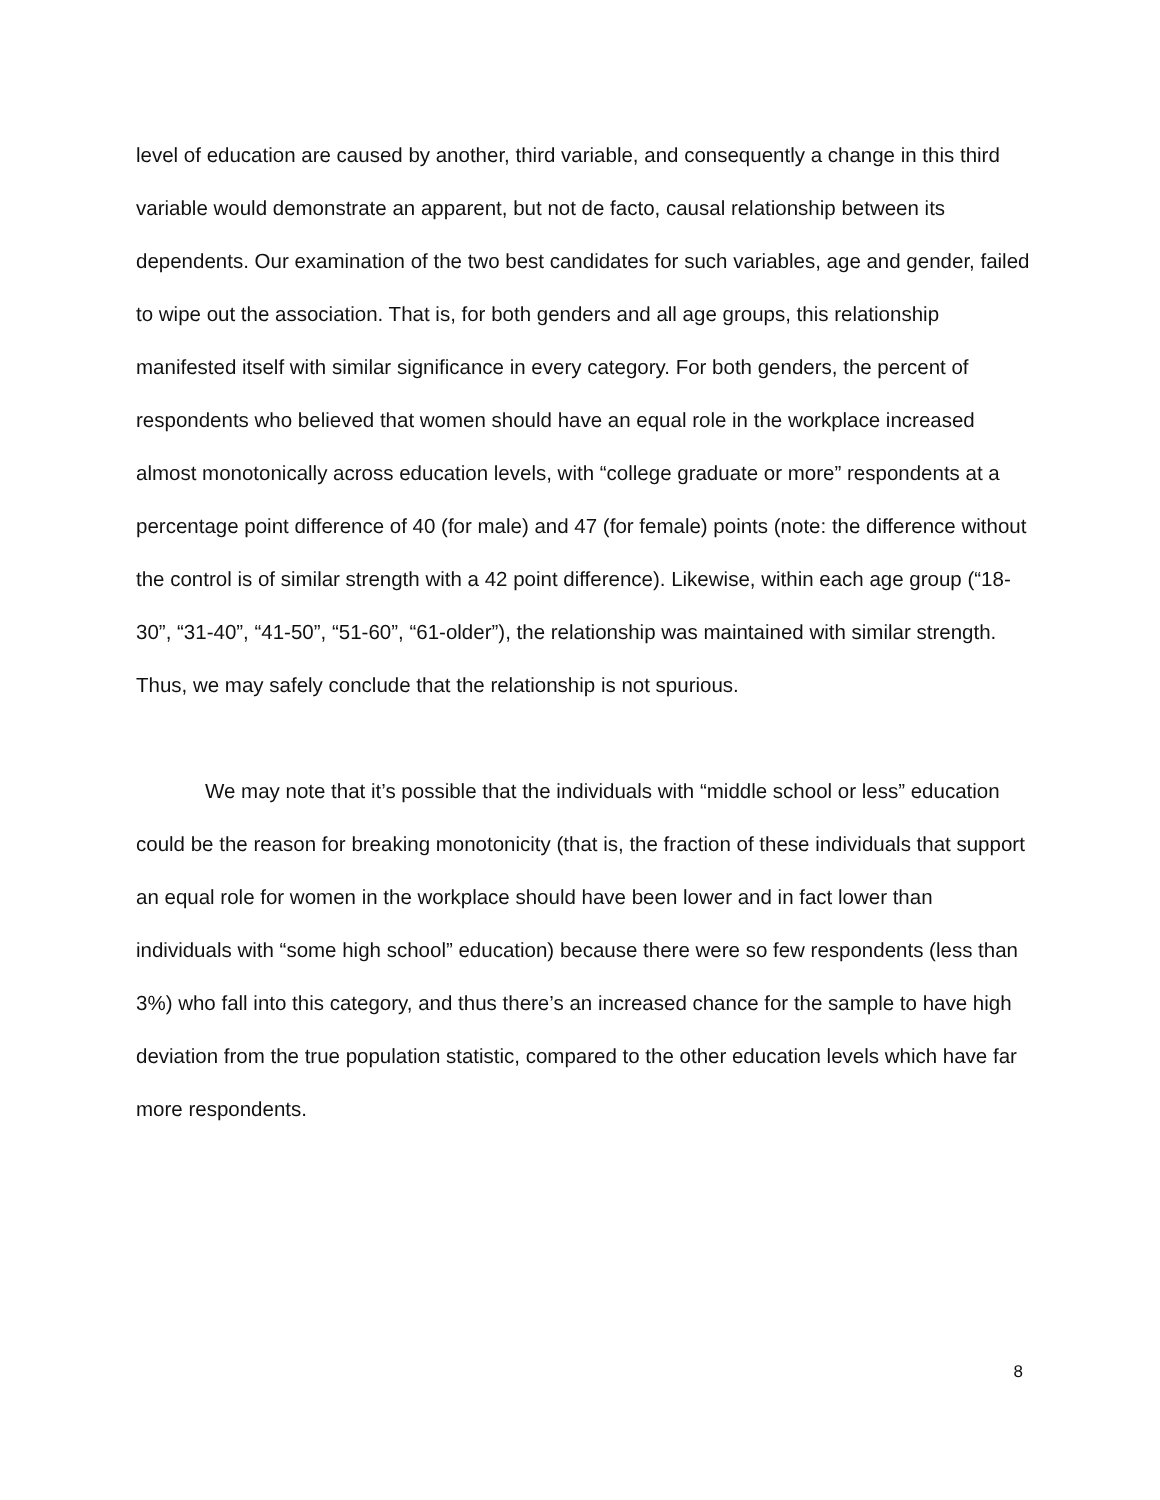level of education are caused by another, third variable, and consequently a change in this third variable would demonstrate an apparent, but not de facto, causal relationship between its dependents. Our examination of the two best candidates for such variables, age and gender, failed to wipe out the association. That is, for both genders and all age groups, this relationship manifested itself with similar significance in every category. For both genders, the percent of respondents who believed that women should have an equal role in the workplace increased almost monotonically across education levels, with “college graduate or more” respondents at a percentage point difference of 40 (for male) and 47 (for female) points (note: the difference without the control is of similar strength with a 42 point difference). Likewise, within each age group (“18-30”, “31-40”, “41-50”, “51-60”, “61-older”), the relationship was maintained with similar strength. Thus, we may safely conclude that the relationship is not spurious.
We may note that it’s possible that the individuals with “middle school or less” education could be the reason for breaking monotonicity (that is, the fraction of these individuals that support an equal role for women in the workplace should have been lower and in fact lower than individuals with “some high school” education) because there were so few respondents (less than 3%) who fall into this category, and thus there’s an increased chance for the sample to have high deviation from the true population statistic, compared to the other education levels which have far more respondents.
8